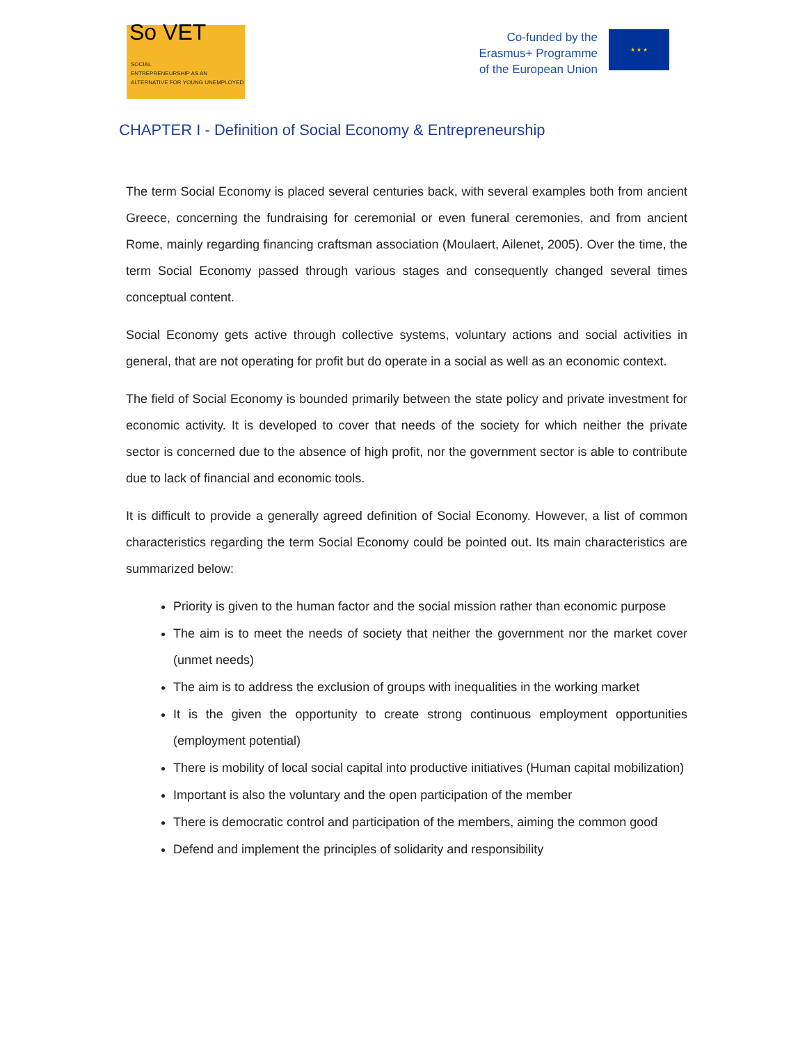So VET
SOCIAL
ENTREPRENEURSHIP AS AN ALTERNATIVE FOR YOUNG UNEMPLOYED
Co-funded by the
Erasmus+ Programme
of the European Union
★ ★ ★
CHAPTER I - Definition of Social Economy & Entrepreneurship
The term Social Economy is placed several centuries back, with several examples both from ancient Greece, concerning the fundraising for ceremonial or even funeral ceremonies, and from ancient Rome, mainly regarding financing craftsman association (Moulaert, Ailenet, 2005). Over the time, the term Social Economy passed through various stages and consequently changed several times conceptual content.
Social Economy gets active through collective systems, voluntary actions and social activities in general, that are not operating for profit but do operate in a social as well as an economic context.
The field of Social Economy is bounded primarily between the state policy and private investment for economic activity. It is developed to cover that needs of the society for which neither the private sector is concerned due to the absence of high profit, nor the government sector is able to contribute due to lack of financial and economic tools.
It is difficult to provide a generally agreed definition of Social Economy. However, a list of common characteristics regarding the term Social Economy could be pointed out. Its main characteristics are summarized below:
Priority is given to the human factor and the social mission rather than economic purpose
The aim is to meet the needs of society that neither the government nor the market cover (unmet needs)
The aim is to address the exclusion of groups with inequalities in the working market
It is the given the opportunity to create strong continuous employment opportunities (employment potential)
There is mobility of local social capital into productive initiatives (Human capital mobilization)
Important is also the voluntary and the open participation of the member
There is democratic control and participation of the members, aiming the common good
Defend and implement the principles of solidarity and responsibility